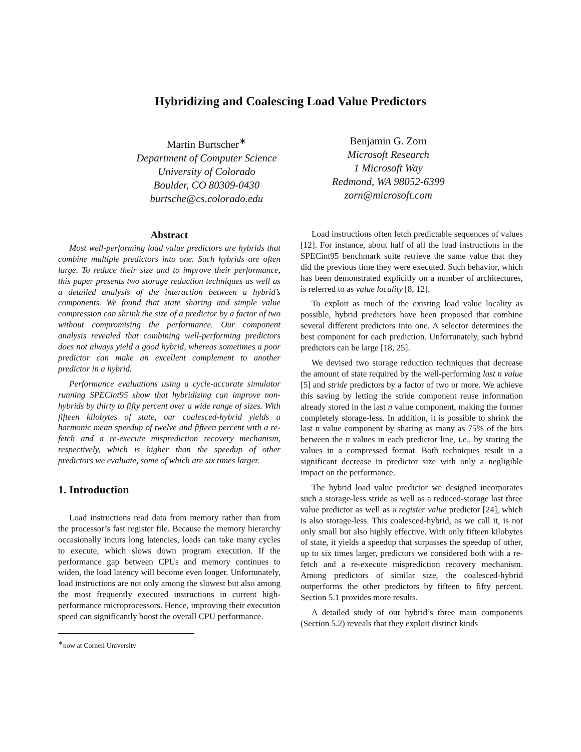Hybridizing and Coalescing Load Value Predictors
Martin Burtscher<sup>∗</sup>
Department of Computer Science
University of Colorado
Boulder, CO 80309-0430
burtsche@cs.colorado.edu
Benjamin G. Zorn
Microsoft Research
1 Microsoft Way
Redmond, WA 98052-6399
zorn@microsoft.com
Abstract
Most well-performing load value predictors are hybrids that combine multiple predictors into one. Such hybrids are often large. To reduce their size and to improve their performance, this paper presents two storage reduction techniques as well as a detailed analysis of the interaction between a hybrid’s components. We found that state sharing and simple value compression can shrink the size of a predictor by a factor of two without compromising the performance. Our component analysis revealed that combining well-performing predictors does not always yield a good hybrid, whereas sometimes a poor predictor can make an excellent complement to another predictor in a hybrid.
Performance evaluations using a cycle-accurate simulator running SPECint95 show that hybridizing can improve non-hybrids by thirty to fifty percent over a wide range of sizes. With fifteen kilobytes of state, our coalesced-hybrid yields a harmonic mean speedup of twelve and fifteen percent with a re-fetch and a re-execute misprediction recovery mechanism, respectively, which is higher than the speedup of other predictors we evaluate, some of which are six times larger.
1. Introduction
Load instructions read data from memory rather than from the processor’s fast register file. Because the memory hierarchy occasionally incurs long latencies, loads can take many cycles to execute, which slows down program execution. If the performance gap between CPUs and memory continues to widen, the load latency will become even longer. Unfortunately, load instructions are not only among the slowest but also among the most frequently executed instructions in current high-performance microprocessors. Hence, improving their execution speed can significantly boost the overall CPU performance.
<sup>∗</sup>now at Cornell University
Load instructions often fetch predictable sequences of values [12]. For instance, about half of all the load instructions in the SPECint95 benchmark suite retrieve the same value that they did the previous time they were executed. Such behavior, which has been demonstrated explicitly on a number of architectures, is referred to as value locality [8, 12].
To exploit as much of the existing load value locality as possible, hybrid predictors have been proposed that combine several different predictors into one. A selector determines the best component for each prediction. Unfortunately, such hybrid predictors can be large [18, 25].
We devised two storage reduction techniques that decrease the amount of state required by the well-performing last n value [5] and stride predictors by a factor of two or more. We achieve this saving by letting the stride component reuse information already stored in the last n value component, making the former completely storage-less. In addition, it is possible to shrink the last n value component by sharing as many as 75% of the bits between the n values in each predictor line, i.e., by storing the values in a compressed format. Both techniques result in a significant decrease in predictor size with only a negligible impact on the performance.
The hybrid load value predictor we designed incorporates such a storage-less stride as well as a reduced-storage last three value predictor as well as a register value predictor [24], which is also storage-less. This coalesced-hybrid, as we call it, is not only small but also highly effective. With only fifteen kilobytes of state, it yields a speedup that surpasses the speedup of other, up to six times larger, predictors we considered both with a re-fetch and a re-execute misprediction recovery mechanism. Among predictors of similar size, the coalesced-hybrid outperforms the other predictors by fifteen to fifty percent. Section 5.1 provides more results.
A detailed study of our hybrid’s three main components (Section 5.2) reveals that they exploit distinct kinds